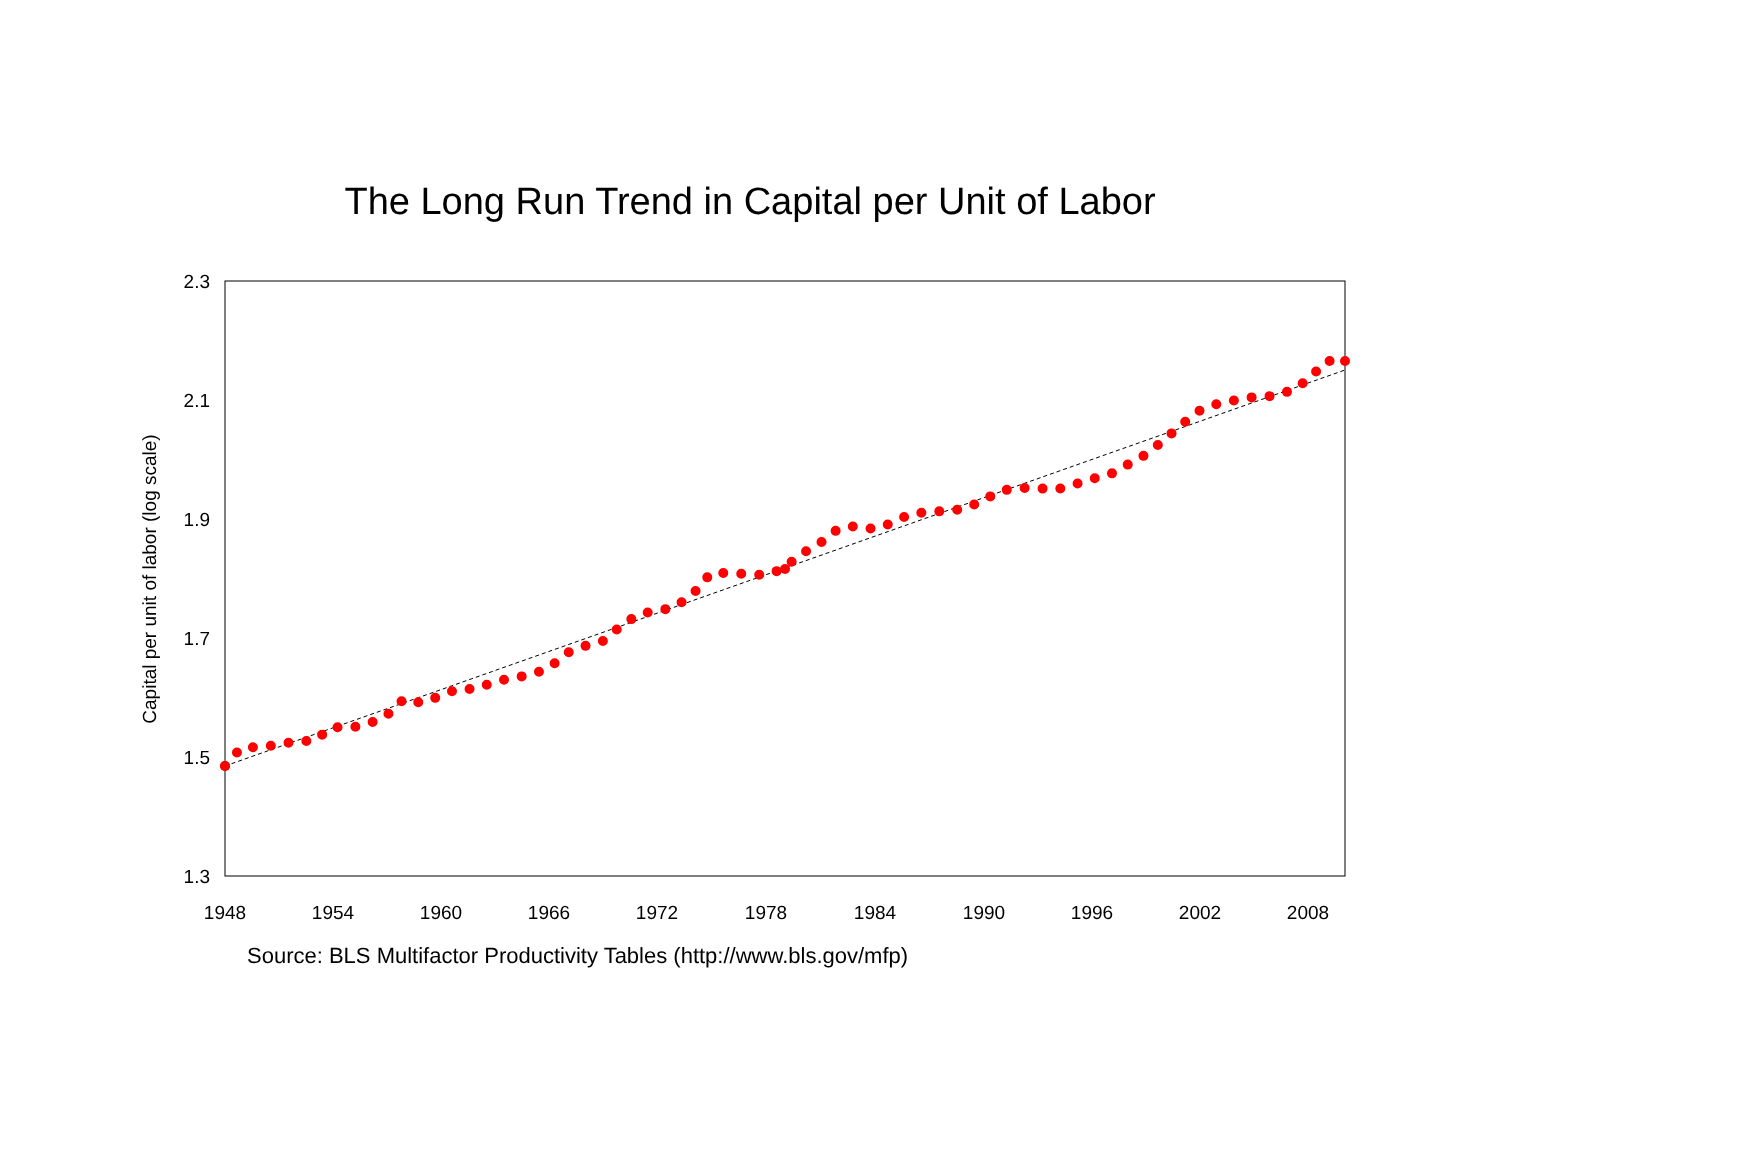The Long Run Trend in Capital per Unit of Labor
2.3
2.1
1.9
1.7
1.5
1.3
1948
1954
1960
1966
1972
1978
1984
1990
1996
2002
2008
Capital per unit of labor (log scale)
Source: BLS Multifactor Productivity Tables (http://www.bls.gov/mfp)